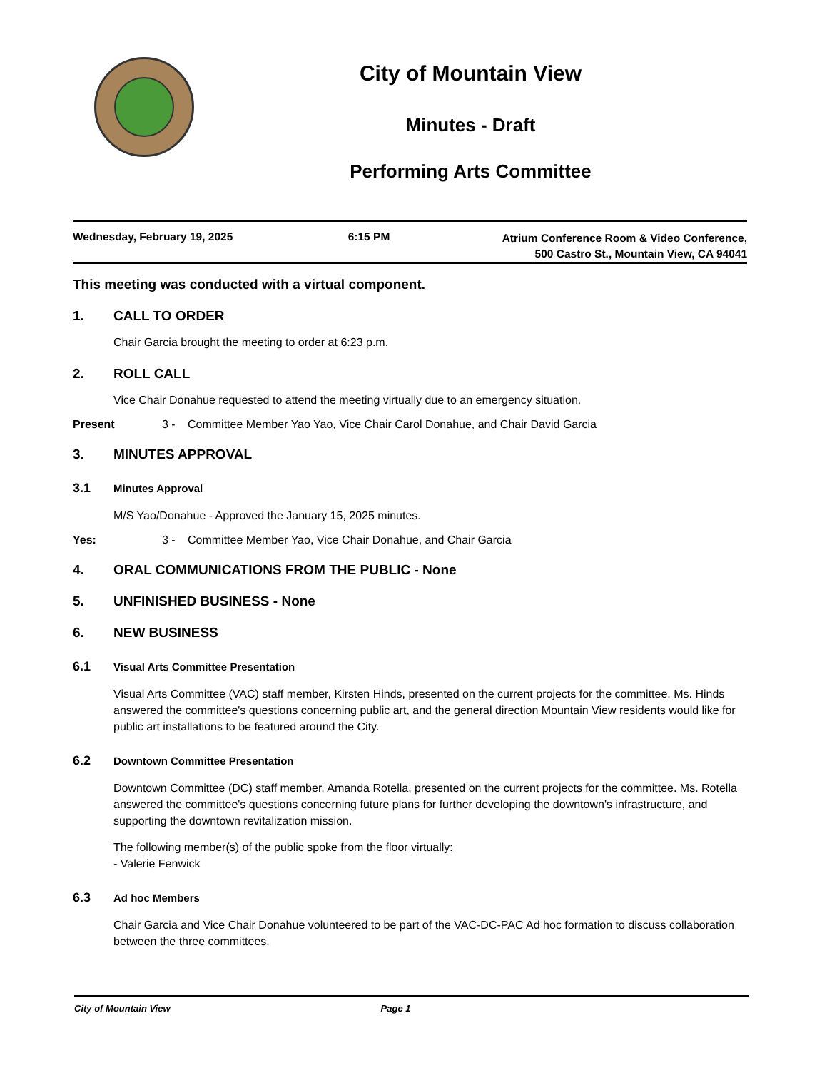City of Mountain View
Minutes - Draft
Performing Arts Committee
Wednesday, February 19, 2025 6:15 PM
Atrium Conference Room & Video Conference,
500 Castro St., Mountain View, CA 94041
This meeting was conducted with a virtual component.
1. CALL TO ORDER
Chair Garcia brought the meeting to order at 6:23 p.m.
2. ROLL CALL
Vice Chair Donahue requested to attend the meeting virtually due to an emergency situation.
Present 3 - Committee Member Yao Yao, Vice Chair Carol Donahue, and Chair David Garcia
3. MINUTES APPROVAL
3.1 Minutes Approval
M/S Yao/Donahue - Approved the January 15, 2025 minutes.
Yes: 3 - Committee Member Yao, Vice Chair Donahue, and Chair Garcia
4. ORAL COMMUNICATIONS FROM THE PUBLIC - None
5. UNFINISHED BUSINESS - None
6. NEW BUSINESS
6.1 Visual Arts Committee Presentation
Visual Arts Committee (VAC) staff member, Kirsten Hinds, presented on the current projects for the committee. Ms. Hinds answered the committee's questions concerning public art, and the general direction Mountain View residents would like for public art installations to be featured around the City.
6.2 Downtown Committee Presentation
Downtown Committee (DC) staff member, Amanda Rotella, presented on the current projects for the committee. Ms. Rotella answered the committee's questions concerning future plans for further developing the downtown's infrastructure, and supporting the downtown revitalization mission.
The following member(s) of the public spoke from the floor virtually:
- Valerie Fenwick
6.3 Ad hoc Members
Chair Garcia and Vice Chair Donahue volunteered to be part of the VAC-DC-PAC Ad hoc formation to discuss collaboration between the three committees.
City of Mountain View Page 1